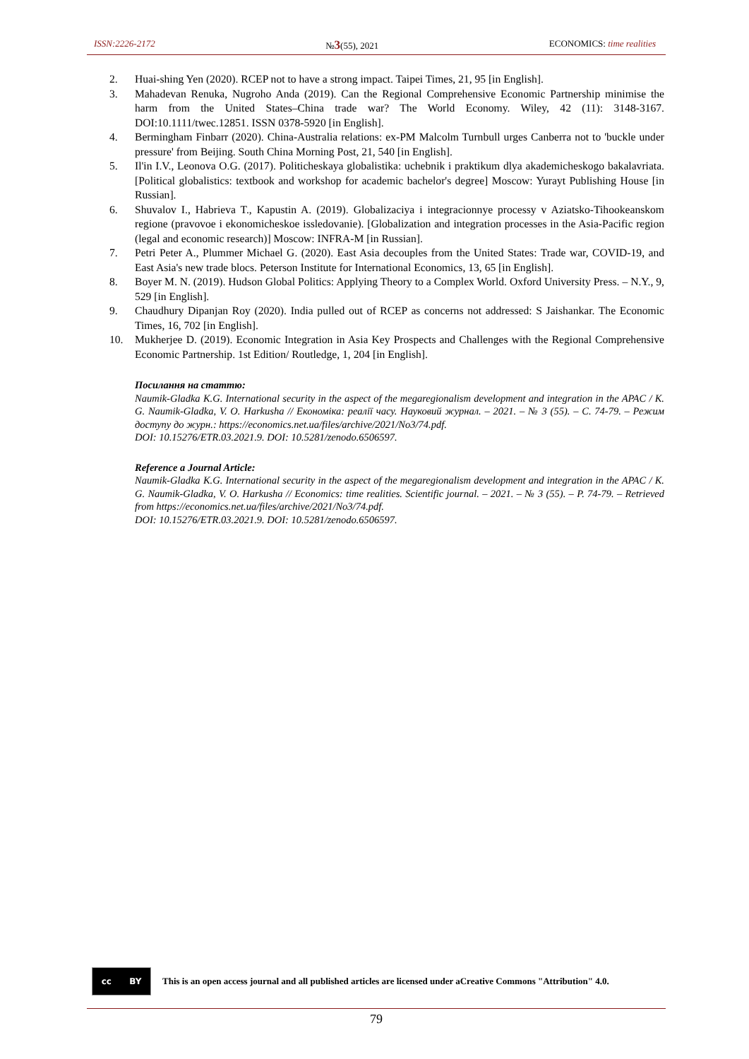ISSN:2226-2172 №3(55), 2021 ECONOMICS: time realities
2. Huai-shing Yen (2020). RCEP not to have a strong impact. Taipei Times, 21, 95 [in English].
3. Mahadevan Renuka, Nugroho Anda (2019). Can the Regional Comprehensive Economic Partnership minimise the harm from the United States–China trade war? The World Economy. Wiley, 42 (11): 3148-3167. DOI:10.1111/twec.12851. ISSN 0378-5920 [in English].
4. Bermingham Finbarr (2020). China-Australia relations: ex-PM Malcolm Turnbull urges Canberra not to 'buckle under pressure' from Beijing. South China Morning Post, 21, 540 [in English].
5. Il'in I.V., Leonova O.G. (2017). Politicheskaya globalistika: uchebnik i praktikum dlya akademicheskogo bakalavriata. [Political globalistics: textbook and workshop for academic bachelor's degree] Moscow: Yurayt Publishing House [in Russian].
6. Shuvalov I., Habrieva T., Kapustin A. (2019). Globalizaciya i integracionnye processy v Aziatsko-Tihookeanskom regione (pravovoe i ekonomicheskoe issledovanie). [Globalization and integration processes in the Asia-Pacific region (legal and economic research)] Moscow: INFRA-M [in Russian].
7. Petri Peter A., Plummer Michael G. (2020). East Asia decouples from the United States: Trade war, COVID-19, and East Asia's new trade blocs. Peterson Institute for International Economics, 13, 65 [in English].
8. Boyer M. N. (2019). Hudson Global Politics: Applying Theory to a Complex World. Oxford University Press. – N.Y., 9, 529 [in English].
9. Chaudhury Dipanjan Roy (2020). India pulled out of RCEP as concerns not addressed: S Jaishankar. The Economic Times, 16, 702 [in English].
10. Mukherjee D. (2019). Economic Integration in Asia Key Prospects and Challenges with the Regional Comprehensive Economic Partnership. 1st Edition/ Routledge, 1, 204 [in English].
Посилання на статтю:
Naumik-Gladka K.G. International security in the aspect of the megaregionalism development and integration in the APAC / K. G. Naumik-Gladka, V. O. Harkusha // Економіка: реалії часу. Науковий журнал. – 2021. – № 3 (55). – С. 74-79. – Режим доступу до журн.: https://economics.net.ua/files/archive/2021/No3/74.pdf.
DOI: 10.15276/ETR.03.2021.9. DOI: 10.5281/zenodo.6506597.
Reference a Journal Article:
Naumik-Gladka K.G. International security in the aspect of the megaregionalism development and integration in the APAC / K. G. Naumik-Gladka, V. O. Harkusha // Economics: time realities. Scientific journal. – 2021. – № 3 (55). – P. 74-79. – Retrieved from https://economics.net.ua/files/archive/2021/No3/74.pdf.
DOI: 10.15276/ETR.03.2021.9. DOI: 10.5281/zenodo.6506597.
cc BY
This is an open access journal and all published articles are licensed under aCreative Commons "Attribution" 4.0.
79